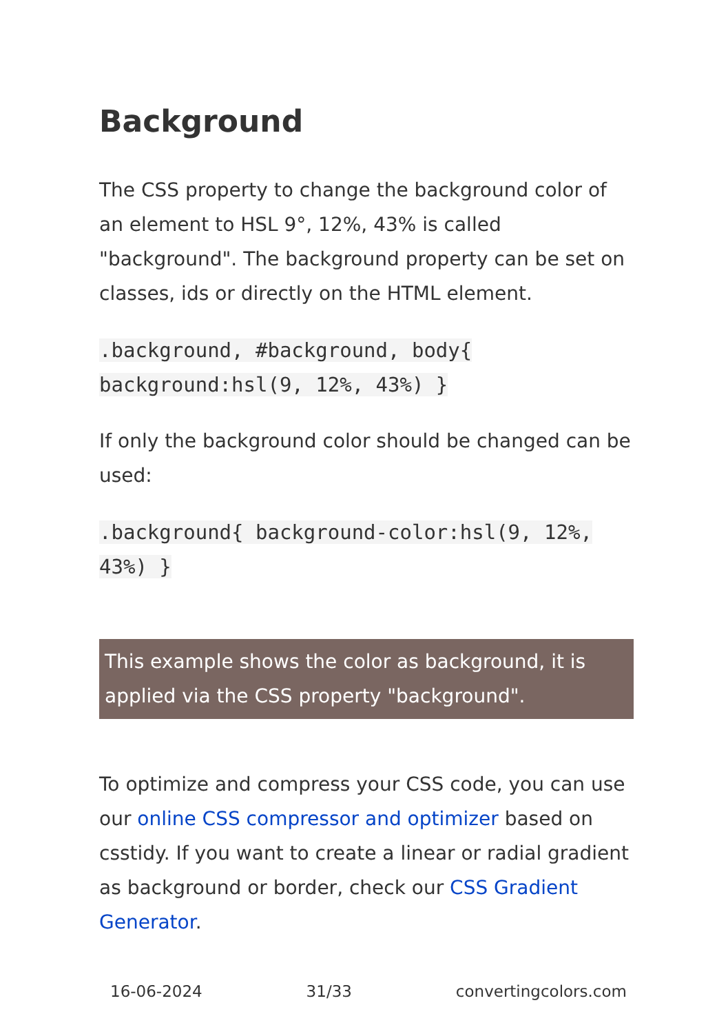Background
The CSS property to change the background color of an element to HSL 9°, 12%, 43% is called "background". The background property can be set on classes, ids or directly on the HTML element.
.background, #background, body{ background:hsl(9, 12%, 43%) }
If only the background color should be changed can be used:
.background{ background-color:hsl(9, 12%, 43%) }
This example shows the color as background, it is applied via the CSS property "background".
To optimize and compress your CSS code, you can use our online CSS compressor and optimizer based on csstidy. If you want to create a linear or radial gradient as background or border, check our CSS Gradient Generator.
16-06-2024 31/33 convertingcolors.com